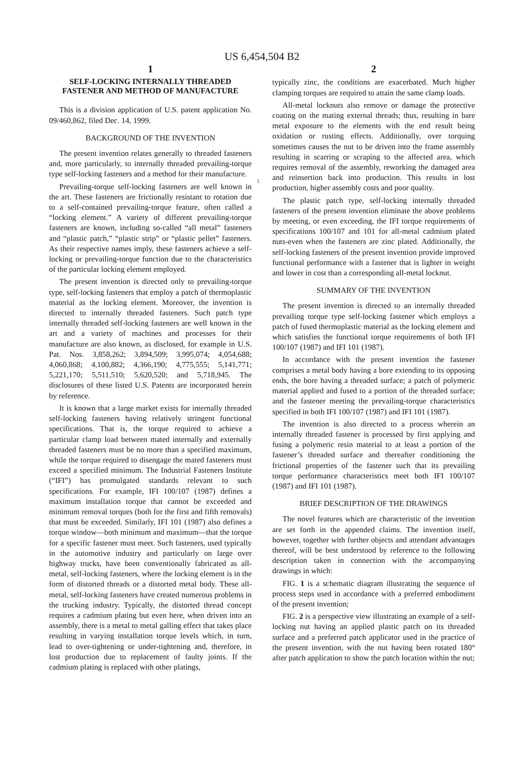US 6,454,504 B2
1
SELF-LOCKING INTERNALLY THREADED FASTENER AND METHOD OF MANUFACTURE
This is a division application of U.S. patent application No. 09/460,862, filed Dec. 14, 1999.
BACKGROUND OF THE INVENTION
The present invention relates generally to threaded fasteners and, more particularly, to internally threaded prevailing-torque type self-locking fasteners and a method for their manufacture.
Prevailing-torque self-locking fasteners are well known in the art. These fasteners are frictionally resistant to rotation due to a self-contained prevailing-torque feature, often called a “locking element.” A variety of different prevailing-torque fasteners are known, including so-called “all metal” fasteners and “plastic patch,” “plastic strip” or “plastic pellet” fasteners. As their respective names imply, these fasteners achieve a self-locking or prevailing-torque function due to the characteristics of the particular locking element employed.
The present invention is directed only to prevailing-torque type, self-locking fasteners that employ a patch of thermoplastic material as the locking element. Moreover, the invention is directed to internally threaded fasteners. Such patch type internally threaded self-locking fasteners are well known in the art and a variety of machines and processes for their manufacture are also known, as disclosed, for example in U.S. Pat. Nos. 3,858,262; 3,894,509; 3,995,074; 4,054,688; 4,060,868; 4,100,882; 4,366,190; 4,775,555; 5,141,771; 5,221,170; 5,511,510; 5,620,520; and 5,718,945. The disclosures of these listed U.S. Patents are incorporated herein by reference.
It is known that a large market exists for internally threaded self-locking fasteners having relatively stringent functional specifications. That is, the torque required to achieve a particular clamp load between mated internally and externally threaded fasteners must be no more than a specified maximum, while the torque required to disengage the mated fasteners must exceed a specified minimum. The Industrial Fasteners Institute (“IFI”) has promulgated standards relevant to such specifications. For example, IFI 100/107 (1987) defines a maximum installation torque that cannot be exceeded and minimum removal torques (both for the first and fifth removals) that must be exceeded. Similarly, IFI 101 (1987) also defines a torque window—both minimum and maximum—that the torque for a specific fastener must meet. Such fasteners, used typically in the automotive industry and particularly on large over highway trucks, have been conventionally fabricated as all-metal, self-locking fasteners, where the locking element is in the form of distorted threads or a distorted metal body. These all-metal, self-locking fasteners have created numerous problems in the trucking industry. Typically, the distorted thread concept requires a cadmium plating but even here, when driven into an assembly, there is a metal to metal galling effect that takes place resulting in varying installation torque levels which, in turn, lead to over-tightening or under-tightening and, therefore, in lost production due to replacement of faulty joints. If the cadmium plating is replaced with other platings,
5
2
typically zinc, the conditions are exacerbated. Much higher clamping torques are required to attain the same clamp loads.
All-metal locknuts also remove or damage the protective coating on the mating external threads; thus, resulting in bare metal exposure to the elements with the end result being oxidation or rusting effects. Additionally, over torquing sometimes causes the nut to be driven into the frame assembly resulting in scarring or scraping to the affected area, which requires removal of the assembly, reworking the damaged area and reinsertion back into production. This results in lost production, higher assembly costs and poor quality.
The plastic patch type, self-locking internally threaded fasteners of the present invention eliminate the above problems by meeting, or even exceeding, the IFI torque requirements of specifications 100/107 and 101 for all-metal cadmium plated nuts-even when the fasteners are zinc plated. Additionally, the self-locking fasteners of the present invention provide improved functional performance with a fastener that is lighter in weight and lower in cost than a corresponding all-metal locknut.
SUMMARY OF THE INVENTION
The present invention is directed to an internally threaded prevailing torque type self-locking fastener which employs a patch of fused thermoplastic material as the locking element and which satisfies the functional torque requirements of both IFI 100/107 (1987) and IFI 101 (1987).
In accordance with the present invention the fastener comprises a metal body having a bore extending to its opposing ends, the bore having a threaded surface; a patch of polymeric material applied and fused to a portion of the threaded surface; and the fastener meeting the prevailing-torque characteristics specified in both IFI 100/107 (1987) and IFI 101 (1987).
The invention is also directed to a process wherein an internally threaded fastener is processed by first applying and fusing a polymeric resin material to at least a portion of the fastener’s threaded surface and thereafter conditioning the frictional properties of the fastener such that its prevailing torque performance characteristics meet both IFI 100/107 (1987) and IFI 101 (1987).
BRIEF DESCRIPTION OF THE DRAWINGS
The novel features which are characteristic of the invention are set forth in the appended claims. The invention itself, however, together with further objects and attendant advantages thereof, will be best understood by reference to the following description taken in connection with the accompanying drawings in which:
FIG. 1 is a schematic diagram illustrating the sequence of process steps used in accordance with a preferred embodiment of the present invention;
FIG. 2 is a perspective view illustrating an example of a self-locking nut having an applied plastic patch on its threaded surface and a preferred patch applicator used in the practice of the present invention, with the nut having been rotated 180° after patch application to show the patch location within the nut;